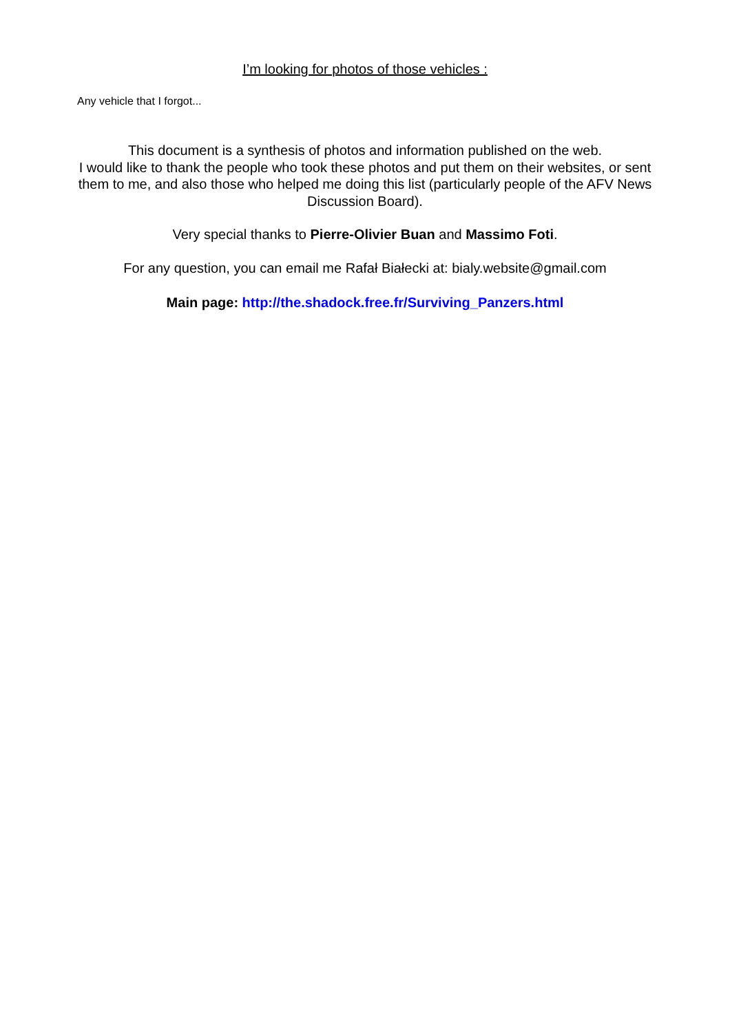I’m looking for photos of those vehicles :
Any vehicle that I forgot...
This document is a synthesis of photos and information published on the web.
I would like to thank the people who took these photos and put them on their websites, or sent them to me, and also those who helped me doing this list (particularly people of the AFV News Discussion Board).
Very special thanks to Pierre-Olivier Buan and Massimo Foti.
For any question, you can email me Rafał Białecki at: bialy.website@gmail.com
Main page: http://the.shadock.free.fr/Surviving_Panzers.html